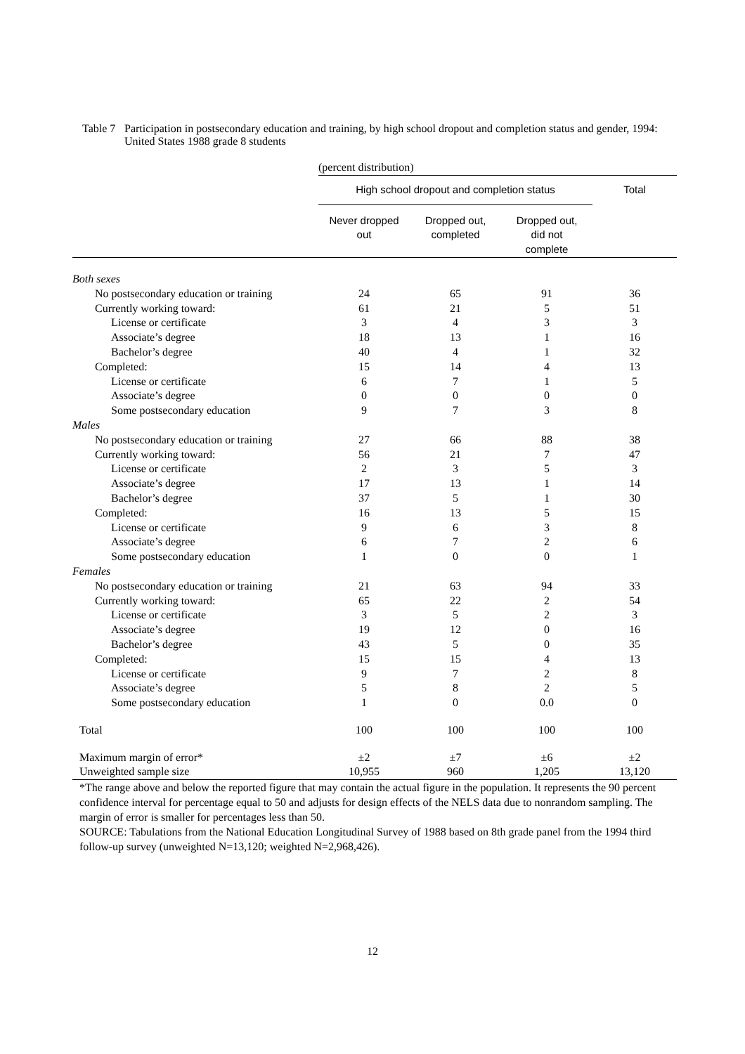Table 7
Participation in postsecondary education and training, by high school dropout and completion status and gender, 1994: United States 1988 grade 8 students
| | (percent distribution) | | | |
| | High school dropout and completion status | | | Total |
| | Never dropped out | Dropped out, completed | Dropped out, did not complete | |
| Both sexes | | | | |
| No postsecondary education or training | 24 | 65 | 91 | 36 |
| Currently working toward: | 61 | 21 | 5 | 51 |
| License or certificate | 3 | 4 | 3 | 3 |
| Associate’s degree | 18 | 13 | 1 | 16 |
| Bachelor’s degree | 40 | 4 | 1 | 32 |
| Completed: | 15 | 14 | 4 | 13 |
| License or certificate | 6 | 7 | 1 | 5 |
| Associate’s degree | 0 | 0 | 0 | 0 |
| Some postsecondary education | 9 | 7 | 3 | 8 |
| Males | | | | |
| No postsecondary education or training | 27 | 66 | 88 | 38 |
| Currently working toward: | 56 | 21 | 7 | 47 |
| License or certificate | 2 | 3 | 5 | 3 |
| Associate’s degree | 17 | 13 | 1 | 14 |
| Bachelor’s degree | 37 | 5 | 1 | 30 |
| Completed: | 16 | 13 | 5 | 15 |
| License or certificate | 9 | 6 | 3 | 8 |
| Associate’s degree | 6 | 7 | 2 | 6 |
| Some postsecondary education | 1 | 0 | 0 | 1 |
| Females | | | | |
| No postsecondary education or training | 21 | 63 | 94 | 33 |
| Currently working toward: | 65 | 22 | 2 | 54 |
| License or certificate | 3 | 5 | 2 | 3 |
| Associate’s degree | 19 | 12 | 0 | 16 |
| Bachelor’s degree | 43 | 5 | 0 | 35 |
| Completed: | 15 | 15 | 4 | 13 |
| License or certificate | 9 | 7 | 2 | 8 |
| Associate’s degree | 5 | 8 | 2 | 5 |
| Some postsecondary education | 1 | 0 | 0.0 | 0 |
| Total | 100 | 100 | 100 | 100 |
| Maximum margin of error* | ±2 | ±7 | ±6 | ±2 |
| Unweighted sample size | 10,955 | 960 | 1,205 | 13,120 |
*The range above and below the reported figure that may contain the actual figure in the population. It represents the 90 percent confidence interval for percentage equal to 50 and adjusts for design effects of the NELS data due to nonrandom sampling. The margin of error is smaller for percentages less than 50.
SOURCE: Tabulations from the National Education Longitudinal Survey of 1988 based on 8th grade panel from the 1994 third follow-up survey (unweighted N=13,120; weighted N=2,968,426).
12